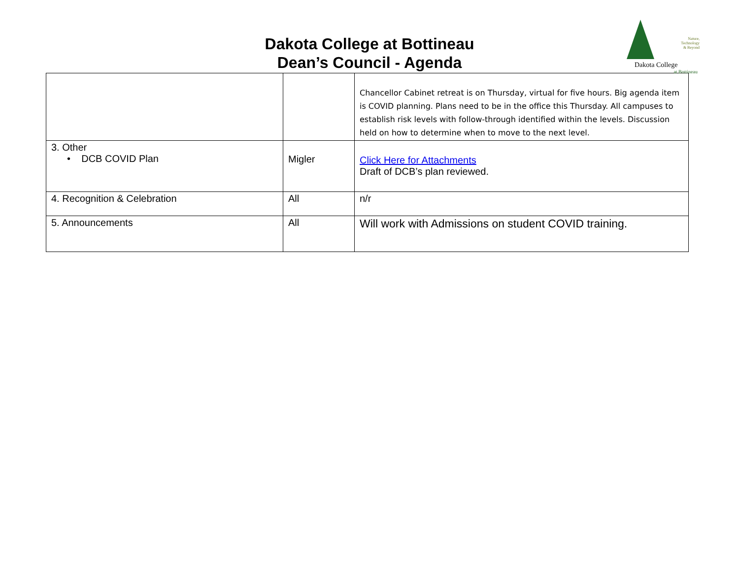Dakota College at Bottineau
Dean’s Council - Agenda
Nature,
Technology
& Beyond
Dakota College
at Bottineau
| | | Chancellor Cabinet retreat is on Thursday, virtual for five hours. Big agenda item is COVID planning. Plans need to be in the office this Thursday. All campuses to establish risk levels with follow-through identified within the levels. Discussion held on how to determine when to move to the next level. |
| 3. Other • DCB COVID Plan | Migler | Click Here for Attachments Draft of DCB’s plan reviewed. |
| 4. Recognition & Celebration | All | n/r |
| 5. Announcements | All | Will work with Admissions on student COVID training. |